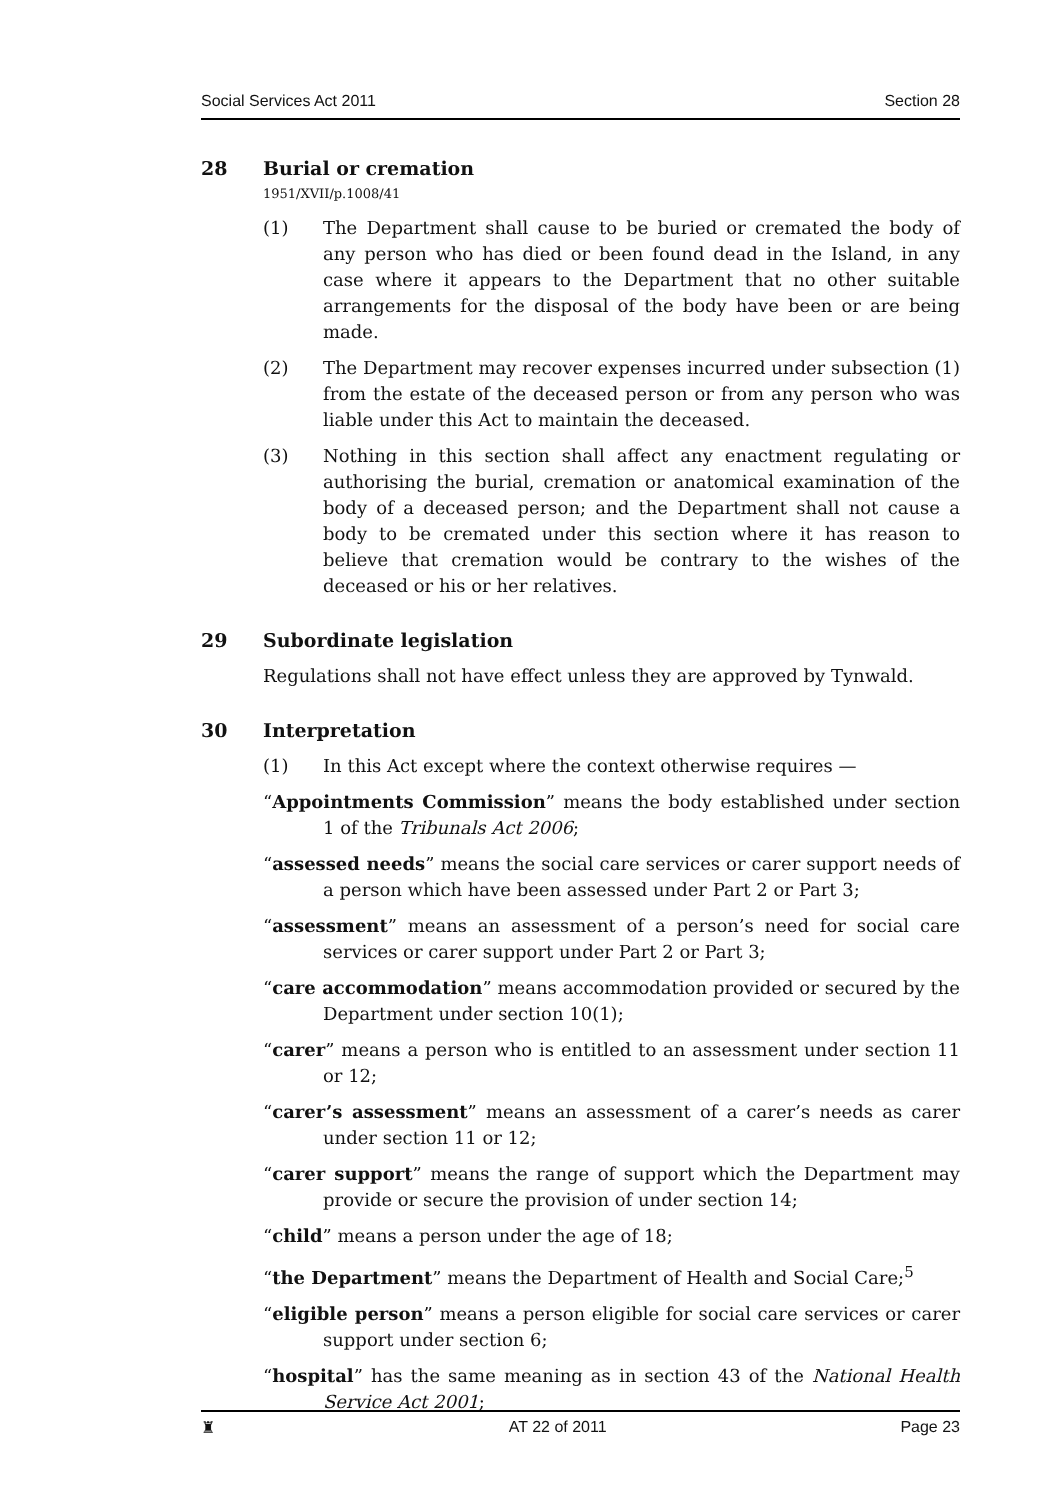Social Services Act 2011 Section 28
28 Burial or cremation
1951/XVII/p.1008/41
(1) The Department shall cause to be buried or cremated the body of any person who has died or been found dead in the Island, in any case where it appears to the Department that no other suitable arrangements for the disposal of the body have been or are being made.
(2) The Department may recover expenses incurred under subsection (1) from the estate of the deceased person or from any person who was liable under this Act to maintain the deceased.
(3) Nothing in this section shall affect any enactment regulating or authorising the burial, cremation or anatomical examination of the body of a deceased person; and the Department shall not cause a body to be cremated under this section where it has reason to believe that cremation would be contrary to the wishes of the deceased or his or her relatives.
29 Subordinate legislation
Regulations shall not have effect unless they are approved by Tynwald.
30 Interpretation
(1) In this Act except where the context otherwise requires —
“Appointments Commission” means the body established under section 1 of the Tribunals Act 2006;
“assessed needs” means the social care services or carer support needs of a person which have been assessed under Part 2 or Part 3;
“assessment” means an assessment of a person’s need for social care services or carer support under Part 2 or Part 3;
“care accommodation” means accommodation provided or secured by the Department under section 10(1);
“carer” means a person who is entitled to an assessment under section 11 or 12;
“carer’s assessment” means an assessment of a carer’s needs as carer under section 11 or 12;
“carer support” means the range of support which the Department may provide or secure the provision of under section 14;
“child” means a person under the age of 18;
“the Department” means the Department of Health and Social Care;<sup>5</sup>
“eligible person” means a person eligible for social care services or carer support under section 6;
“hospital” has the same meaning as in section 43 of the National Health Service Act 2001;
♜ AT 22 of 2011 Page 23